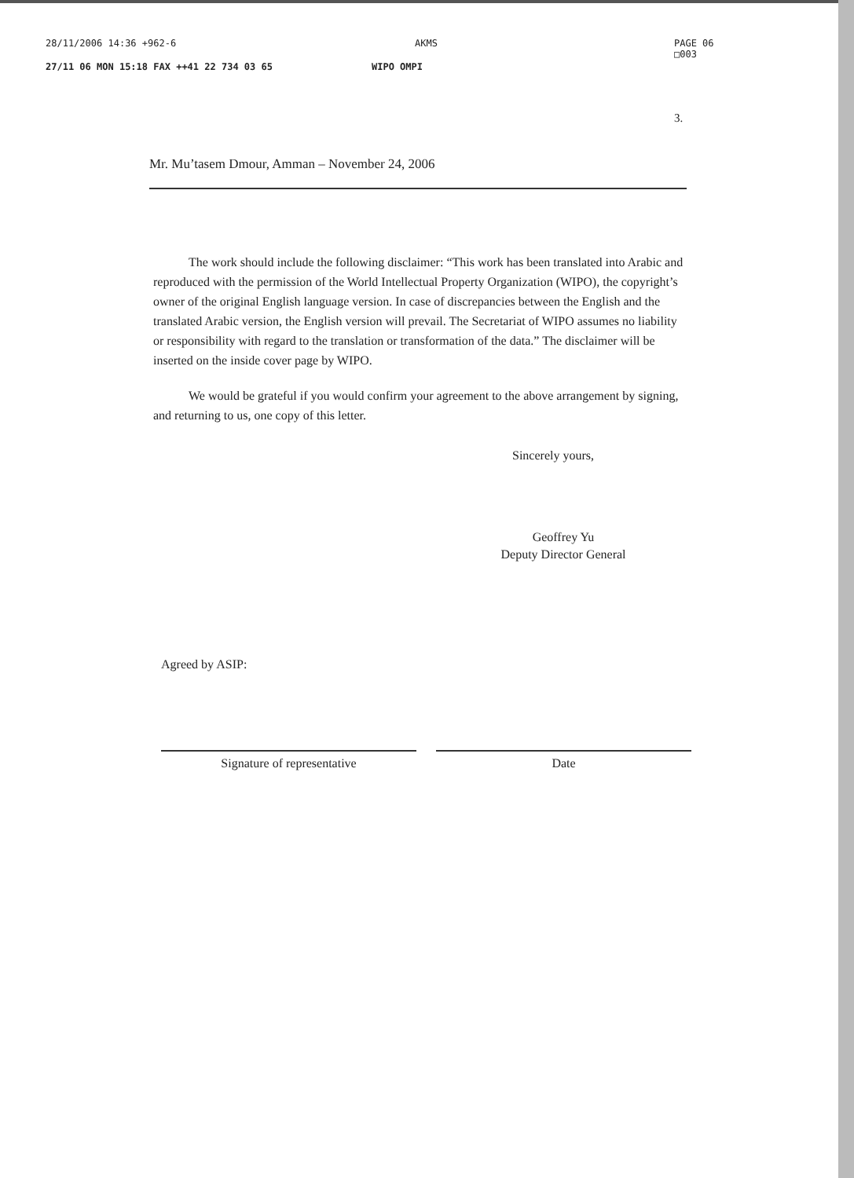28/11/2006 14:36 +962-6 AKMS PAGE 06
□003
27/11 06 MON 15:18 FAX ++41 22 734 03 65 WIPO OMPI
3.
Mr. Mu’tasem Dmour, Amman – November 24, 2006
The work should include the following disclaimer: “This work has been translated into Arabic and reproduced with the permission of the World Intellectual Property Organization (WIPO), the copyright’s owner of the original English language version. In case of discrepancies between the English and the translated Arabic version, the English version will prevail. The Secretariat of WIPO assumes no liability or responsibility with regard to the translation or transformation of the data.” The disclaimer will be inserted on the inside cover page by WIPO.
We would be grateful if you would confirm your agreement to the above arrangement by signing, and returning to us, one copy of this letter.
Sincerely yours,
Geoffrey Yu
Deputy Director General
Agreed by ASIP:
Signature of representative Date